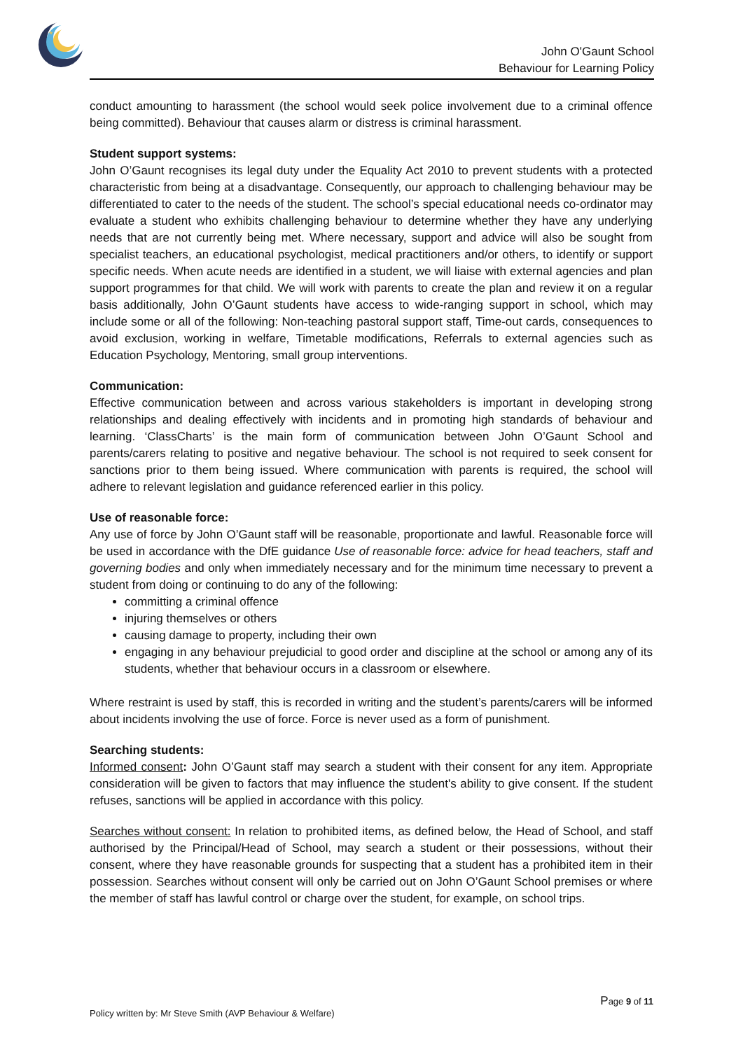*
John O'Gaunt School
Behaviour for Learning Policy
conduct amounting to harassment (the school would seek police involvement due to a criminal offence being committed). Behaviour that causes alarm or distress is criminal harassment.
Student support systems:
John O’Gaunt recognises its legal duty under the Equality Act 2010 to prevent students with a protected characteristic from being at a disadvantage. Consequently, our approach to challenging behaviour may be differentiated to cater to the needs of the student. The school’s special educational needs co-ordinator may evaluate a student who exhibits challenging behaviour to determine whether they have any underlying needs that are not currently being met. Where necessary, support and advice will also be sought from specialist teachers, an educational psychologist, medical practitioners and/or others, to identify or support specific needs. When acute needs are identified in a student, we will liaise with external agencies and plan support programmes for that child. We will work with parents to create the plan and review it on a regular basis additionally, John O’Gaunt students have access to wide-ranging support in school, which may include some or all of the following: Non-teaching pastoral support staff, Time-out cards, consequences to avoid exclusion, working in welfare, Timetable modifications, Referrals to external agencies such as Education Psychology, Mentoring, small group interventions.
Communication:
Effective communication between and across various stakeholders is important in developing strong relationships and dealing effectively with incidents and in promoting high standards of behaviour and learning. ‘ClassCharts’ is the main form of communication between John O’Gaunt School and parents/carers relating to positive and negative behaviour. The school is not required to seek consent for sanctions prior to them being issued. Where communication with parents is required, the school will adhere to relevant legislation and guidance referenced earlier in this policy.
Use of reasonable force:
Any use of force by John O’Gaunt staff will be reasonable, proportionate and lawful. Reasonable force will be used in accordance with the DfE guidance Use of reasonable force: advice for head teachers, staff and governing bodies and only when immediately necessary and for the minimum time necessary to prevent a student from doing or continuing to do any of the following:
committing a criminal offence
injuring themselves or others
causing damage to property, including their own
engaging in any behaviour prejudicial to good order and discipline at the school or among any of its students, whether that behaviour occurs in a classroom or elsewhere.
Where restraint is used by staff, this is recorded in writing and the student’s parents/carers will be informed about incidents involving the use of force. Force is never used as a form of punishment.
Searching students:
Informed consent: John O’Gaunt staff may search a student with their consent for any item. Appropriate consideration will be given to factors that may influence the student's ability to give consent. If the student refuses, sanctions will be applied in accordance with this policy.
Searches without consent: In relation to prohibited items, as defined below, the Head of School, and staff authorised by the Principal/Head of School, may search a student or their possessions, without their consent, where they have reasonable grounds for suspecting that a student has a prohibited item in their possession. Searches without consent will only be carried out on John O’Gaunt School premises or where the member of staff has lawful control or charge over the student, for example, on school trips.
Page 9 of 11
Policy written by: Mr Steve Smith (AVP Behaviour & Welfare)